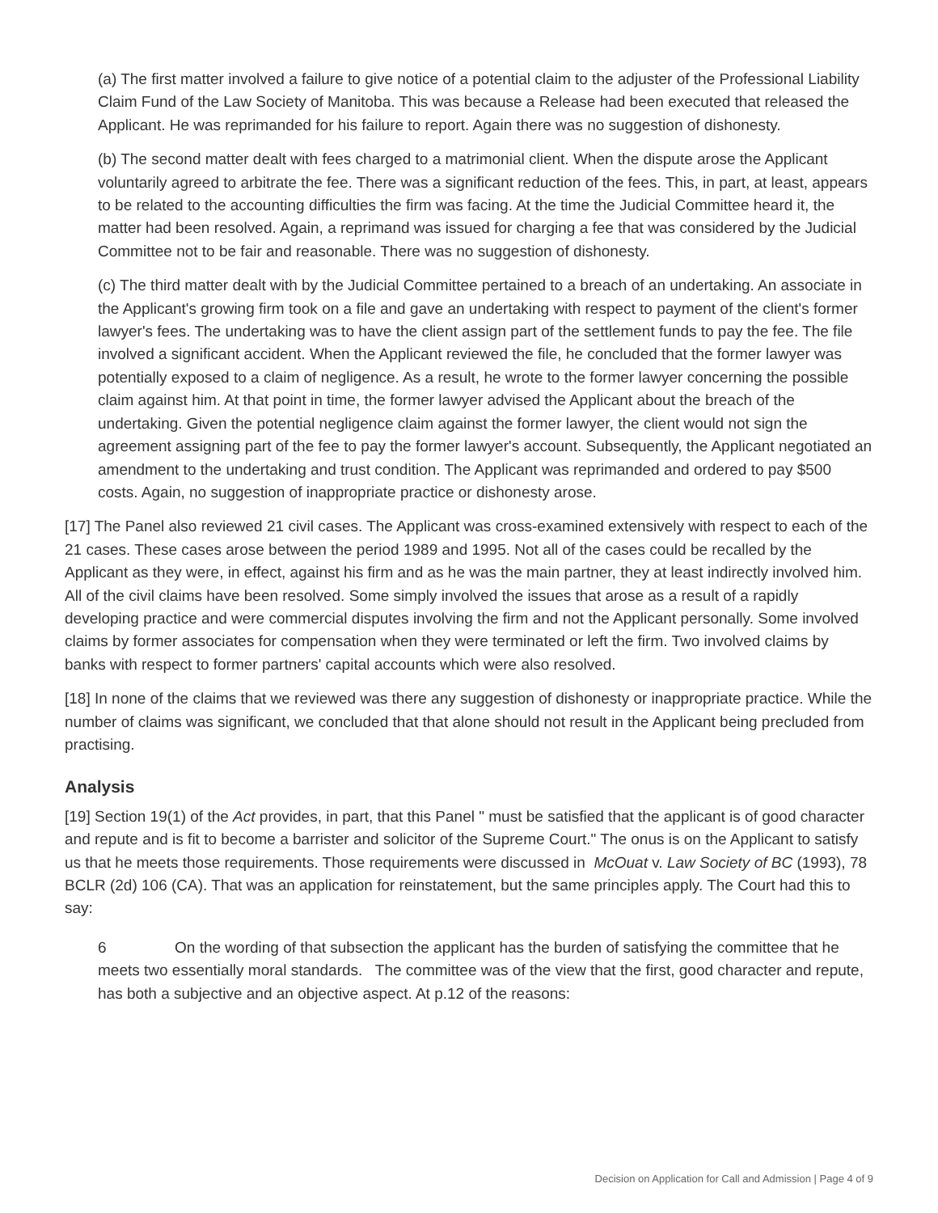(a) The first matter involved a failure to give notice of a potential claim to the adjuster of the Professional Liability Claim Fund of the Law Society of Manitoba. This was because a Release had been executed that released the Applicant. He was reprimanded for his failure to report. Again there was no suggestion of dishonesty.
(b) The second matter dealt with fees charged to a matrimonial client. When the dispute arose the Applicant voluntarily agreed to arbitrate the fee. There was a significant reduction of the fees. This, in part, at least, appears to be related to the accounting difficulties the firm was facing. At the time the Judicial Committee heard it, the matter had been resolved. Again, a reprimand was issued for charging a fee that was considered by the Judicial Committee not to be fair and reasonable. There was no suggestion of dishonesty.
(c) The third matter dealt with by the Judicial Committee pertained to a breach of an undertaking. An associate in the Applicant's growing firm took on a file and gave an undertaking with respect to payment of the client's former lawyer's fees. The undertaking was to have the client assign part of the settlement funds to pay the fee. The file involved a significant accident. When the Applicant reviewed the file, he concluded that the former lawyer was potentially exposed to a claim of negligence. As a result, he wrote to the former lawyer concerning the possible claim against him. At that point in time, the former lawyer advised the Applicant about the breach of the undertaking. Given the potential negligence claim against the former lawyer, the client would not sign the agreement assigning part of the fee to pay the former lawyer's account. Subsequently, the Applicant negotiated an amendment to the undertaking and trust condition. The Applicant was reprimanded and ordered to pay $500 costs. Again, no suggestion of inappropriate practice or dishonesty arose.
[17] The Panel also reviewed 21 civil cases. The Applicant was cross-examined extensively with respect to each of the 21 cases. These cases arose between the period 1989 and 1995. Not all of the cases could be recalled by the Applicant as they were, in effect, against his firm and as he was the main partner, they at least indirectly involved him. All of the civil claims have been resolved. Some simply involved the issues that arose as a result of a rapidly developing practice and were commercial disputes involving the firm and not the Applicant personally. Some involved claims by former associates for compensation when they were terminated or left the firm. Two involved claims by banks with respect to former partners' capital accounts which were also resolved.
[18] In none of the claims that we reviewed was there any suggestion of dishonesty or inappropriate practice. While the number of claims was significant, we concluded that that alone should not result in the Applicant being precluded from practising.
Analysis
[19] Section 19(1) of the Act provides, in part, that this Panel " must be satisfied that the applicant is of good character and repute and is fit to become a barrister and solicitor of the Supreme Court." The onus is on the Applicant to satisfy us that he meets those requirements. Those requirements were discussed in McOuat v. Law Society of BC (1993), 78 BCLR (2d) 106 (CA). That was an application for reinstatement, but the same principles apply. The Court had this to say:
6 On the wording of that subsection the applicant has the burden of satisfying the committee that he meets two essentially moral standards. The committee was of the view that the first, good character and repute, has both a subjective and an objective aspect. At p.12 of the reasons:
Decision on Application for Call and Admission | Page 4 of 9